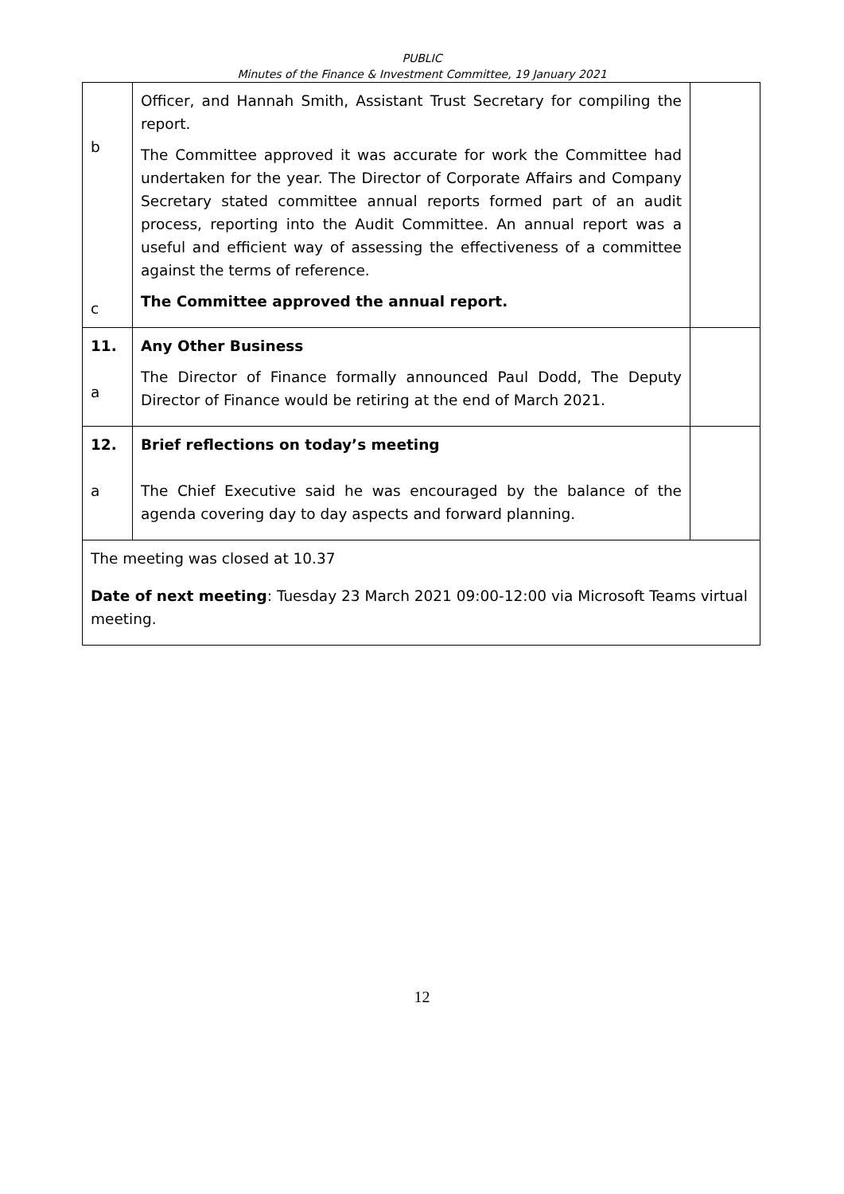PUBLIC
Minutes of the Finance & Investment Committee, 19 January 2021
| b c | Officer, and Hannah Smith, Assistant Trust Secretary for compiling the report. The Committee approved it was accurate for work the Committee had undertaken for the year. The Director of Corporate Affairs and Company Secretary stated committee annual reports formed part of an audit process, reporting into the Audit Committee. An annual report was a useful and efficient way of assessing the effectiveness of a committee against the terms of reference. The Committee approved the annual report. | |
| 11. a | Any Other Business The Director of Finance formally announced Paul Dodd, The Deputy Director of Finance would be retiring at the end of March 2021. | |
| 12. a | Brief reflections on today’s meeting The Chief Executive said he was encouraged by the balance of the agenda covering day to day aspects and forward planning. | |
| The meeting was closed at 10.37 Date of next meeting : Tuesday 23 March 2021 09:00-12:00 via Microsoft Teams virtual meeting. | | |
12